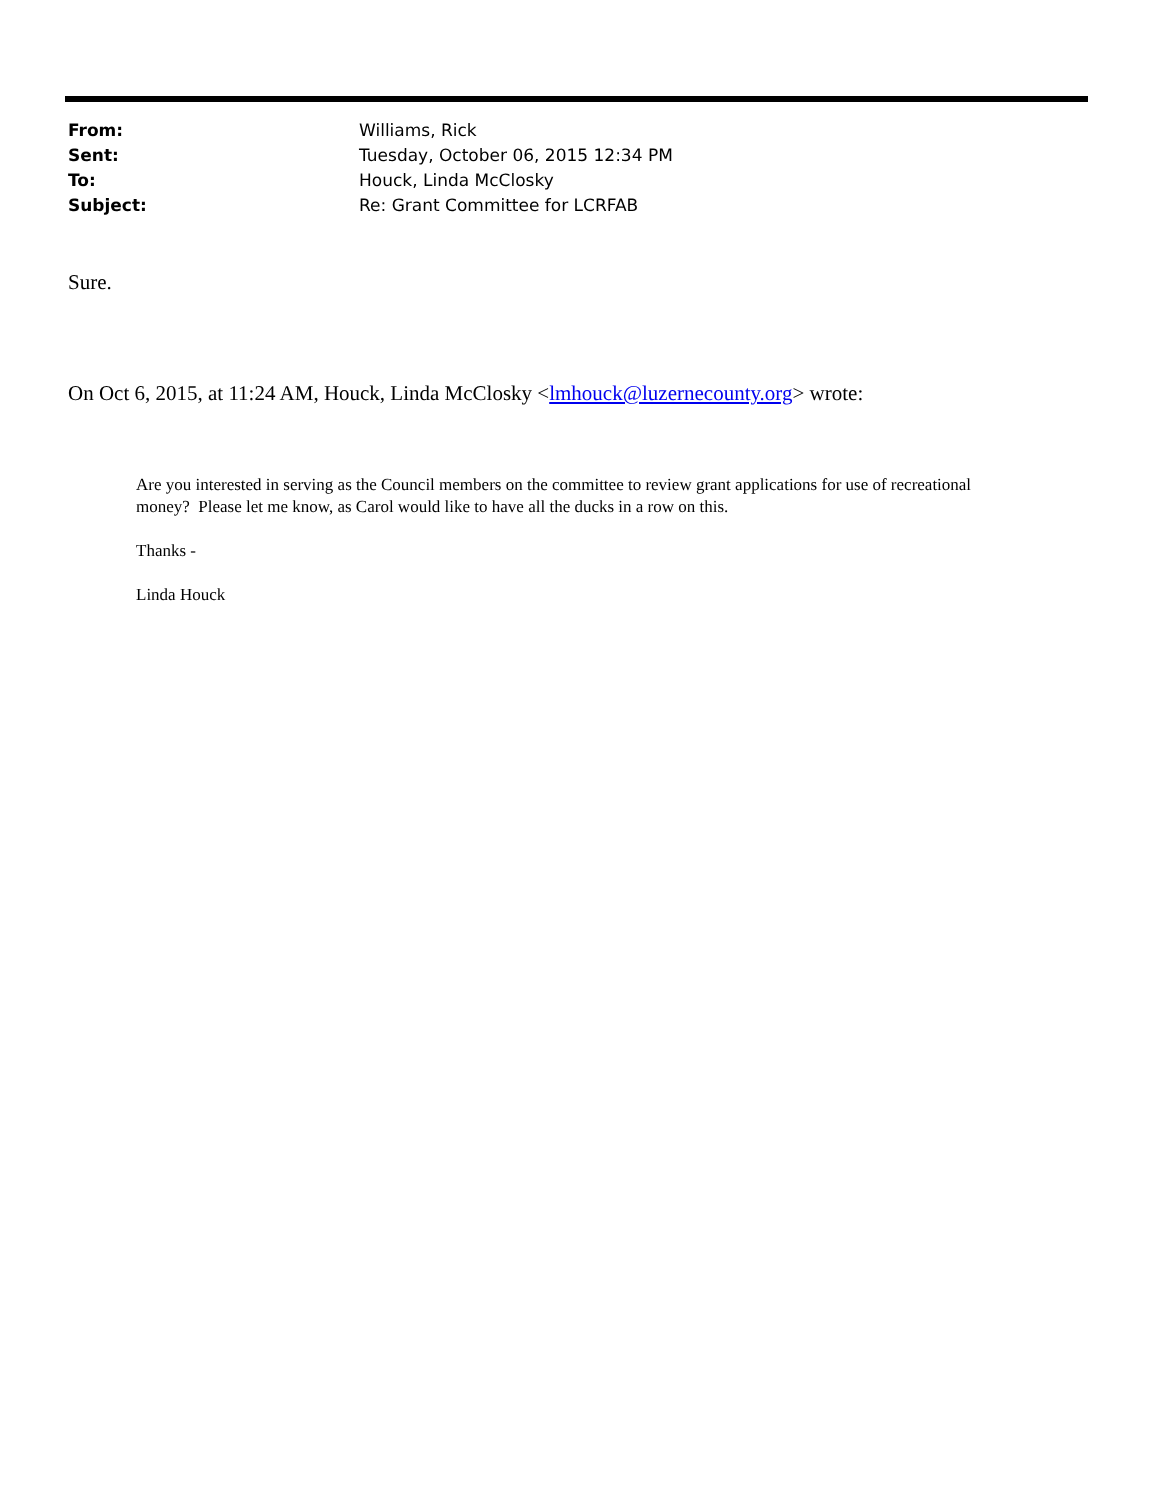| From: | Williams, Rick |
| Sent: | Tuesday, October 06, 2015 12:34 PM |
| To: | Houck, Linda McClosky |
| Subject: | Re: Grant Committee for LCRFAB |
Sure.
On Oct 6, 2015, at 11:24 AM, Houck, Linda McClosky <lmhouck@luzernecounty.org> wrote:
Are you interested in serving as the Council members on the committee to review grant applications for use of recreational money? Please let me know, as Carol would like to have all the ducks in a row on this.
Thanks -
Linda Houck